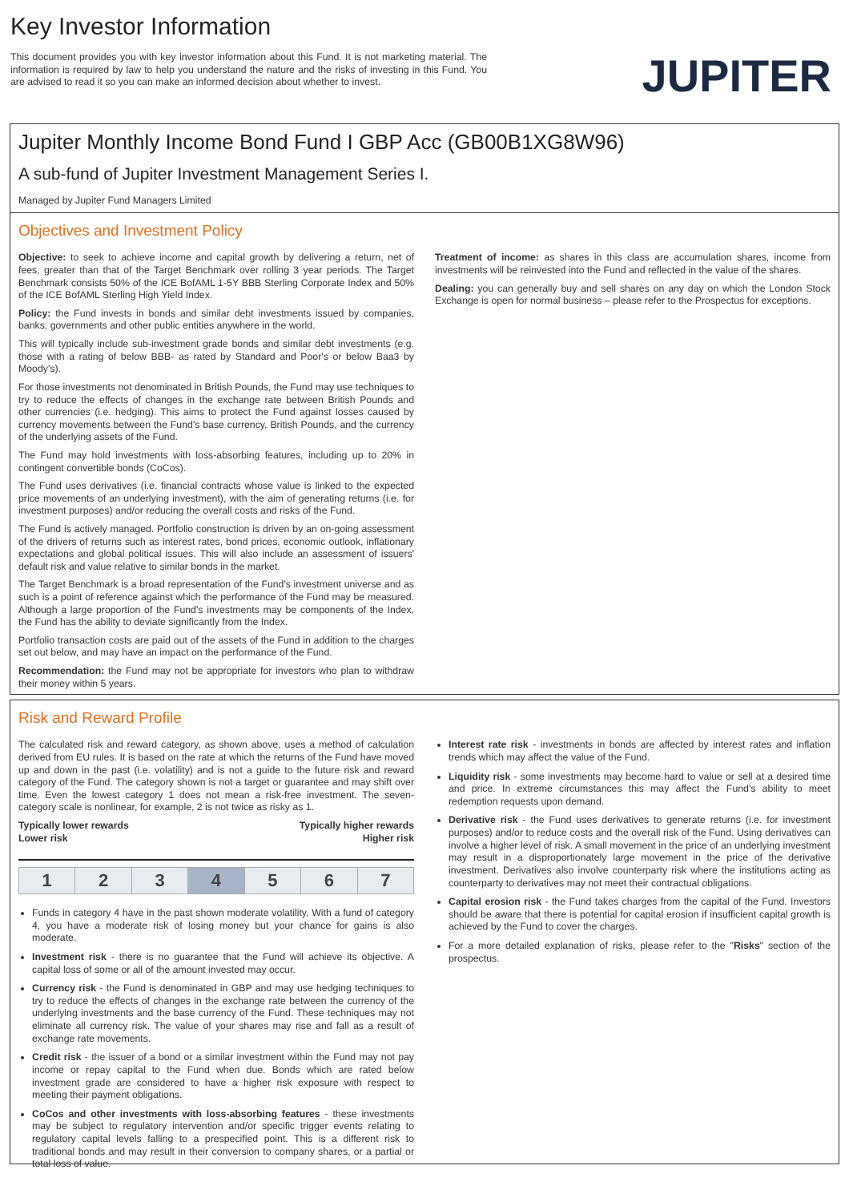Key Investor Information
This document provides you with key investor information about this Fund. It is not marketing material. The information is required by law to help you understand the nature and the risks of investing in this Fund. You are advised to read it so you can make an informed decision about whether to invest.
JUPITER
Jupiter Monthly Income Bond Fund I GBP Acc (GB00B1XG8W96)
A sub-fund of Jupiter Investment Management Series I.
Managed by Jupiter Fund Managers Limited
Objectives and Investment Policy
Objective: to seek to achieve income and capital growth by delivering a return, net of fees, greater than that of the Target Benchmark over rolling 3 year periods. The Target Benchmark consists 50% of the ICE BofAML 1-5Y BBB Sterling Corporate Index and 50% of the ICE BofAML Sterling High Yield Index.
Policy: the Fund invests in bonds and similar debt investments issued by companies, banks, governments and other public entities anywhere in the world.
This will typically include sub-investment grade bonds and similar debt investments (e.g. those with a rating of below BBB- as rated by Standard and Poor's or below Baa3 by Moody's).
For those investments not denominated in British Pounds, the Fund may use techniques to try to reduce the effects of changes in the exchange rate between British Pounds and other currencies (i.e. hedging). This aims to protect the Fund against losses caused by currency movements between the Fund's base currency, British Pounds, and the currency of the underlying assets of the Fund.
The Fund may hold investments with loss-absorbing features, including up to 20% in contingent convertible bonds (CoCos).
The Fund uses derivatives (i.e. financial contracts whose value is linked to the expected price movements of an underlying investment), with the aim of generating returns (i.e. for investment purposes) and/or reducing the overall costs and risks of the Fund.
The Fund is actively managed. Portfolio construction is driven by an on-going assessment of the drivers of returns such as interest rates, bond prices, economic outlook, inflationary expectations and global political issues. This will also include an assessment of issuers' default risk and value relative to similar bonds in the market.
The Target Benchmark is a broad representation of the Fund's investment universe and as such is a point of reference against which the performance of the Fund may be measured. Although a large proportion of the Fund's investments may be components of the Index, the Fund has the ability to deviate significantly from the Index.
Portfolio transaction costs are paid out of the assets of the Fund in addition to the charges set out below, and may have an impact on the performance of the Fund.
Recommendation: the Fund may not be appropriate for investors who plan to withdraw their money within 5 years.
Treatment of income: as shares in this class are accumulation shares, income from investments will be reinvested into the Fund and reflected in the value of the shares.
Dealing: you can generally buy and sell shares on any day on which the London Stock Exchange is open for normal business – please refer to the Prospectus for exceptions.
Risk and Reward Profile
The calculated risk and reward category, as shown above, uses a method of calculation derived from EU rules. It is based on the rate at which the returns of the Fund have moved up and down in the past (i.e. volatility) and is not a guide to the future risk and reward category of the Fund. The category shown is not a target or guarantee and may shift over time. Even the lowest category 1 does not mean a risk-free investment. The seven-category scale is nonlinear, for example, 2 is not twice as risky as 1.
Typically lower rewards
Lower risk
Typically higher rewards
Higher risk
| 1 | 2 | 3 | 4 | 5 | 6 | 7 |
Funds in category 4 have in the past shown moderate volatility. With a fund of category 4, you have a moderate risk of losing money but your chance for gains is also moderate.
Investment risk - there is no guarantee that the Fund will achieve its objective. A capital loss of some or all of the amount invested may occur.
Currency risk - the Fund is denominated in GBP and may use hedging techniques to try to reduce the effects of changes in the exchange rate between the currency of the underlying investments and the base currency of the Fund. These techniques may not eliminate all currency risk. The value of your shares may rise and fall as a result of exchange rate movements.
Credit risk - the issuer of a bond or a similar investment within the Fund may not pay income or repay capital to the Fund when due. Bonds which are rated below investment grade are considered to have a higher risk exposure with respect to meeting their payment obligations.
CoCos and other investments with loss-absorbing features - these investments may be subject to regulatory intervention and/or specific trigger events relating to regulatory capital levels falling to a prespecified point. This is a different risk to traditional bonds and may result in their conversion to company shares, or a partial or total loss of value.
Interest rate risk - investments in bonds are affected by interest rates and inflation trends which may affect the value of the Fund.
Liquidity risk - some investments may become hard to value or sell at a desired time and price. In extreme circumstances this may affect the Fund's ability to meet redemption requests upon demand.
Derivative risk - the Fund uses derivatives to generate returns (i.e. for investment purposes) and/or to reduce costs and the overall risk of the Fund. Using derivatives can involve a higher level of risk. A small movement in the price of an underlying investment may result in a disproportionately large movement in the price of the derivative investment. Derivatives also involve counterparty risk where the institutions acting as counterparty to derivatives may not meet their contractual obligations.
Capital erosion risk - the Fund takes charges from the capital of the Fund. Investors should be aware that there is potential for capital erosion if insufficient capital growth is achieved by the Fund to cover the charges.
For a more detailed explanation of risks, please refer to the "Risks" section of the prospectus.